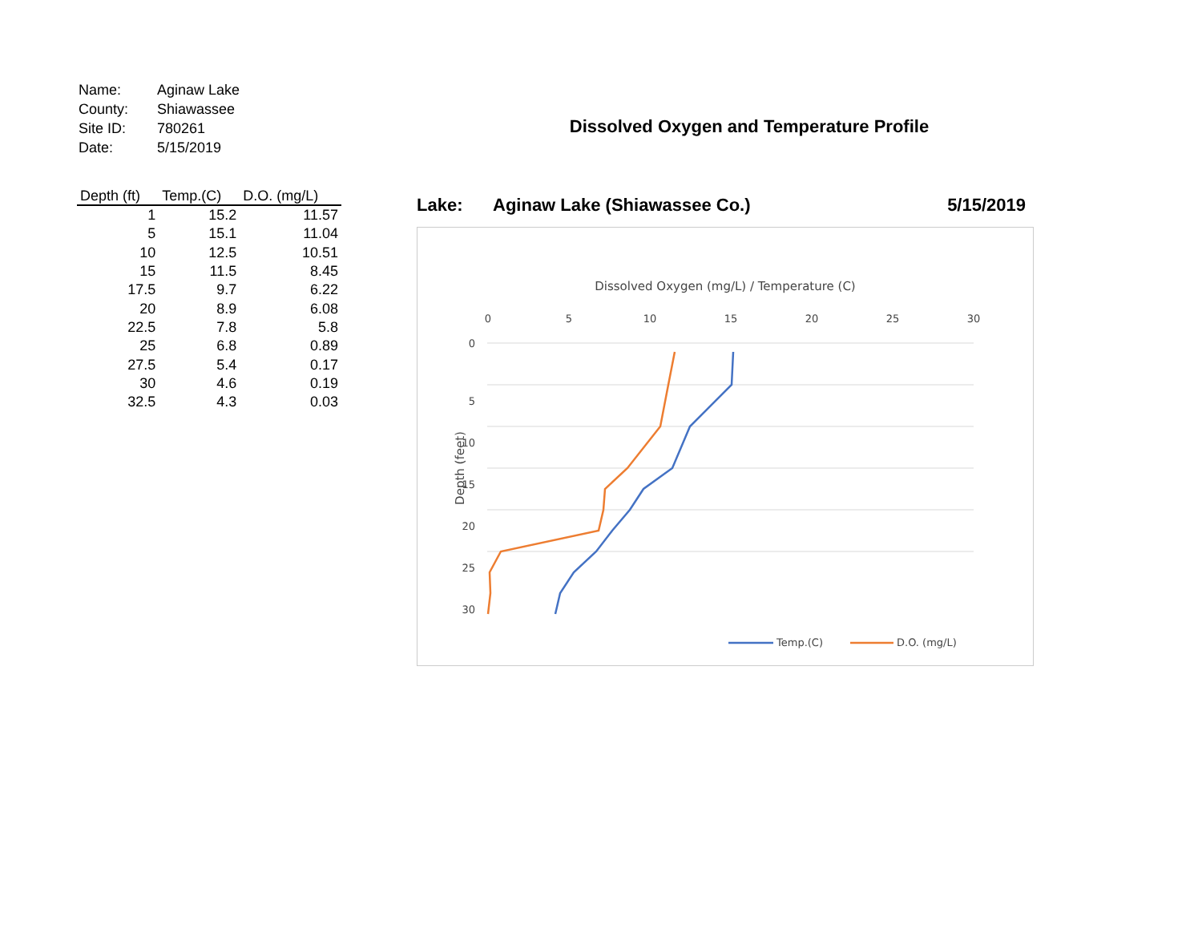| Name: | Aginaw Lake |
| County: | Shiawassee |
| Site ID: | 780261 |
| Date: | 5/15/2019 |
| Depth (ft) | Temp.(C) | D.O. (mg/L) |
| --- | --- | --- |
| 1 | 15.2 | 11.57 |
| 5 | 15.1 | 11.04 |
| 10 | 12.5 | 10.51 |
| 15 | 11.5 | 8.45 |
| 17.5 | 9.7 | 6.22 |
| 20 | 8.9 | 6.08 |
| 22.5 | 7.8 | 5.8 |
| 25 | 6.8 | 0.89 |
| 27.5 | 5.4 | 0.17 |
| 30 | 4.6 | 0.19 |
| 32.5 | 4.3 | 0.03 |
Dissolved Oxygen and Temperature Profile
Lake: Aginaw Lake (Shiawassee Co.) 5/15/2019
Dissolved Oxygen (mg/L) / Temperature (C)
0
5
10
15
20
25
30
0
5
10
15
20
25
30
Depth (feet)
Temp.(C)
D.O. (mg/L)